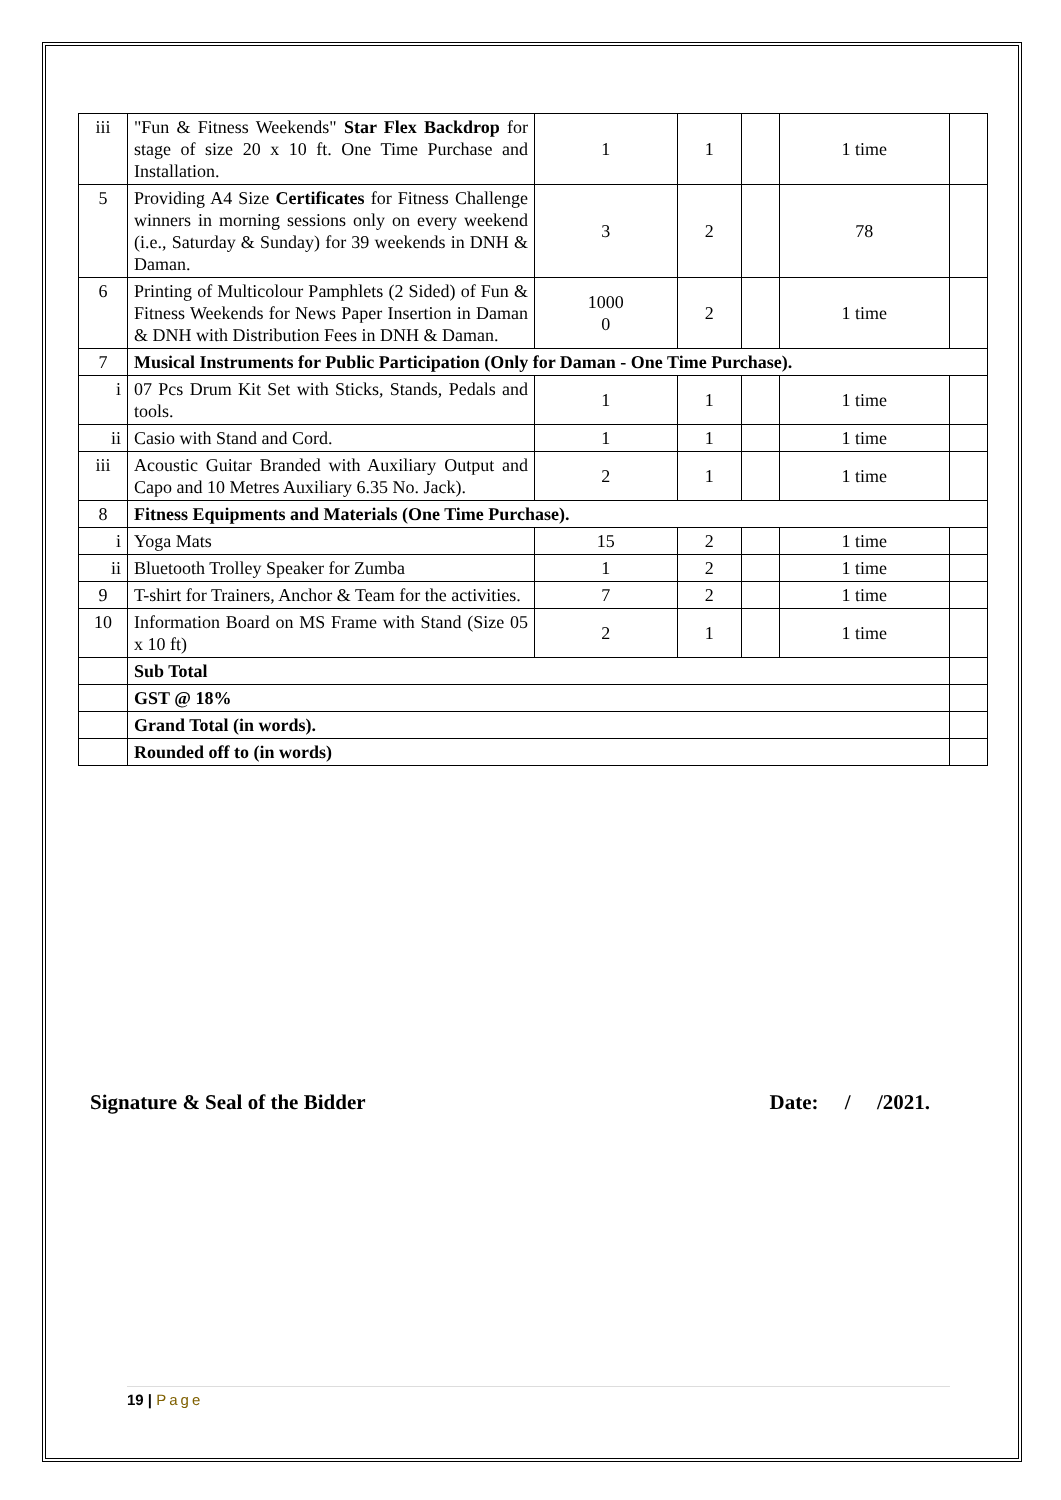| iii | "Fun & Fitness Weekends" Star Flex Backdrop for stage of size 20 x 10 ft. One Time Purchase and Installation. | 1 | 1 | | 1 time | |
| 5 | Providing A4 Size Certificates for Fitness Challenge winners in morning sessions only on every weekend (i.e., Saturday & Sunday) for 39 weekends in DNH & Daman. | 3 | 2 | | 78 | |
| 6 | Printing of Multicolour Pamphlets (2 Sided) of Fun & Fitness Weekends for News Paper Insertion in Daman & DNH with Distribution Fees in DNH & Daman. | 1000 0 | 2 | | 1 time | |
| 7 | Musical Instruments for Public Participation (Only for Daman - One Time Purchase). | | | | | |
| i | 07 Pcs Drum Kit Set with Sticks, Stands, Pedals and tools. | 1 | 1 | | 1 time | |
| ii | Casio with Stand and Cord. | 1 | 1 | | 1 time | |
| iii | Acoustic Guitar Branded with Auxiliary Output and Capo and 10 Metres Auxiliary 6.35 No. Jack). | 2 | 1 | | 1 time | |
| 8 | Fitness Equipments and Materials (One Time Purchase). | | | | | |
| i | Yoga Mats | 15 | 2 | | 1 time | |
| ii | Bluetooth Trolley Speaker for Zumba | 1 | 2 | | 1 time | |
| 9 | T-shirt for Trainers, Anchor & Team for the activities. | 7 | 2 | | 1 time | |
| 10 | Information Board on MS Frame with Stand (Size 05 x 10 ft) | 2 | 1 | | 1 time | |
| | Sub Total | | | | | |
| | GST @ 18% | | | | | |
| | Grand Total (in words). | | | | | |
| | Rounded off to (in words) | | | | | |
Signature & Seal of the Bidder Date: / /2021.
19 | Page